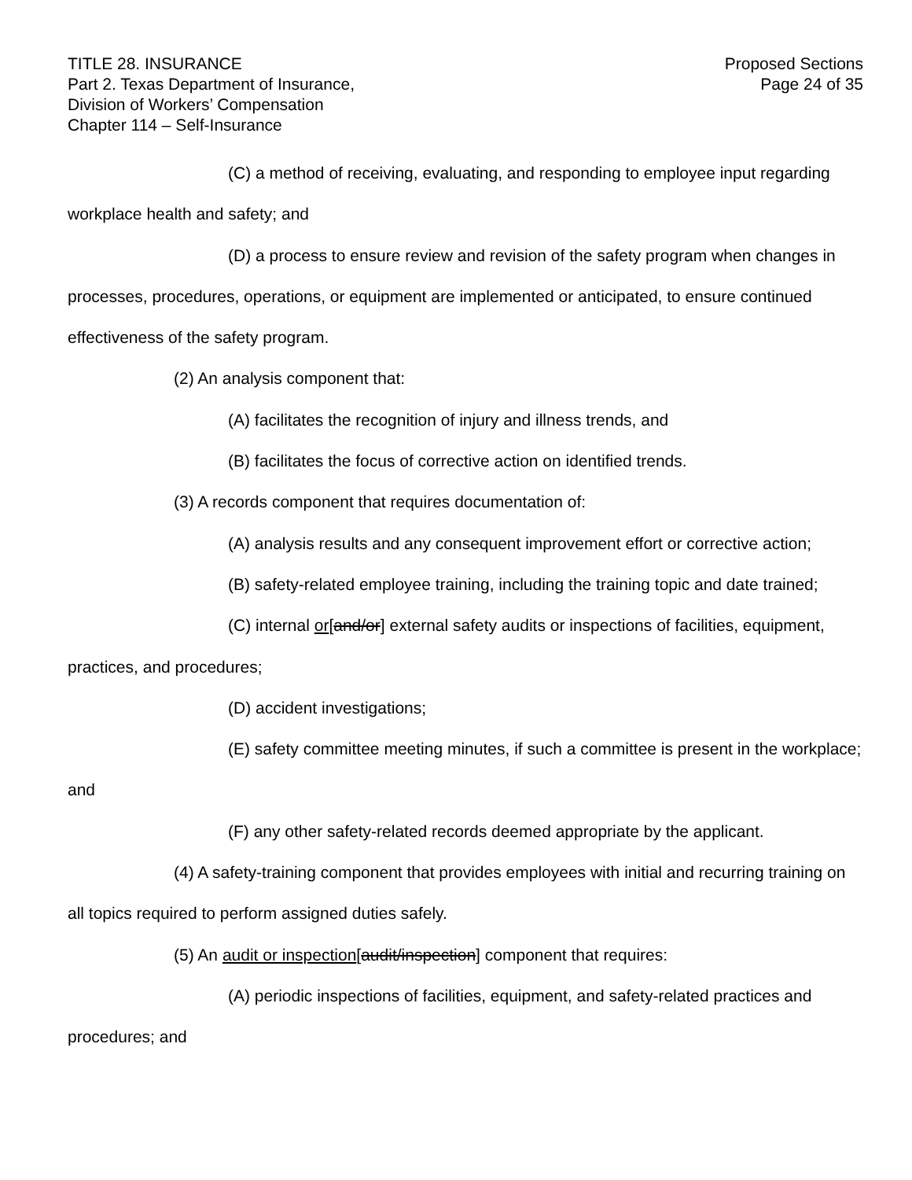TITLE 28. INSURANCE
Part 2. Texas Department of Insurance,
Division of Workers’ Compensation
Chapter 114 – Self-Insurance
Proposed Sections
Page 24 of 35
(C) a method of receiving, evaluating, and responding to employee input regarding workplace health and safety; and
(D) a process to ensure review and revision of the safety program when changes in processes, procedures, operations, or equipment are implemented or anticipated, to ensure continued effectiveness of the safety program.
(2) An analysis component that:
(A) facilitates the recognition of injury and illness trends, and
(B) facilitates the focus of corrective action on identified trends.
(3) A records component that requires documentation of:
(A) analysis results and any consequent improvement effort or corrective action;
(B) safety-related employee training, including the training topic and date trained;
(C) internal or[and/or] external safety audits or inspections of facilities, equipment, practices, and procedures;
(D) accident investigations;
(E) safety committee meeting minutes, if such a committee is present in the workplace; and
(F) any other safety-related records deemed appropriate by the applicant.
(4) A safety-training component that provides employees with initial and recurring training on all topics required to perform assigned duties safely.
(5) An audit or inspection[audit/inspection] component that requires:
(A) periodic inspections of facilities, equipment, and safety-related practices and procedures; and